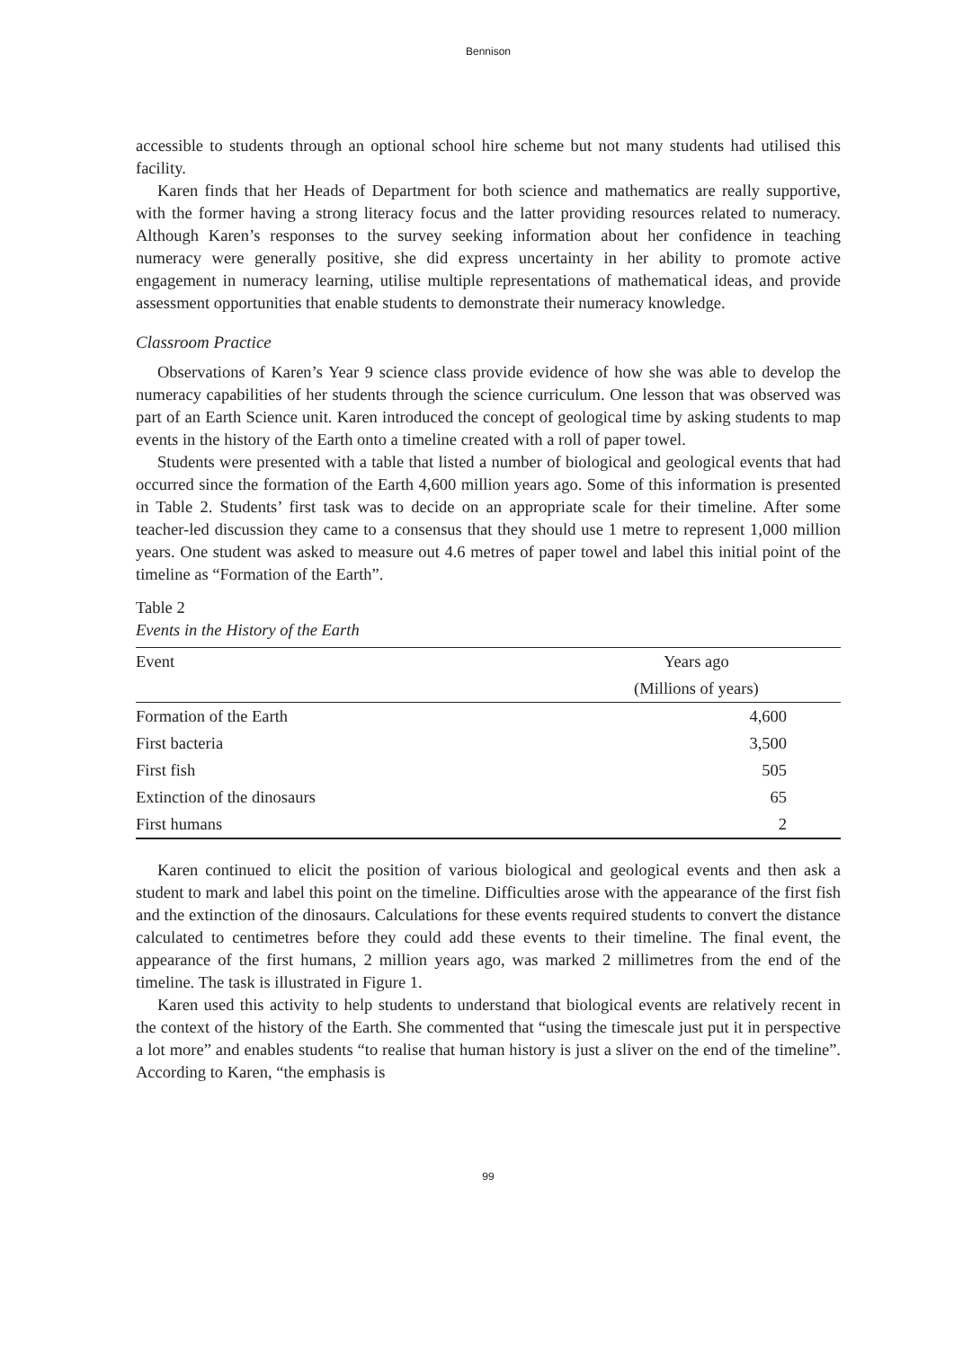Bennison
accessible to students through an optional school hire scheme but not many students had utilised this facility.
Karen finds that her Heads of Department for both science and mathematics are really supportive, with the former having a strong literacy focus and the latter providing resources related to numeracy. Although Karen’s responses to the survey seeking information about her confidence in teaching numeracy were generally positive, she did express uncertainty in her ability to promote active engagement in numeracy learning, utilise multiple representations of mathematical ideas, and provide assessment opportunities that enable students to demonstrate their numeracy knowledge.
Classroom Practice
Observations of Karen’s Year 9 science class provide evidence of how she was able to develop the numeracy capabilities of her students through the science curriculum. One lesson that was observed was part of an Earth Science unit. Karen introduced the concept of geological time by asking students to map events in the history of the Earth onto a timeline created with a roll of paper towel.
Students were presented with a table that listed a number of biological and geological events that had occurred since the formation of the Earth 4,600 million years ago. Some of this information is presented in Table 2. Students’ first task was to decide on an appropriate scale for their timeline. After some teacher-led discussion they came to a consensus that they should use 1 metre to represent 1,000 million years. One student was asked to measure out 4.6 metres of paper towel and label this initial point of the timeline as “Formation of the Earth”.
Table 2
Events in the History of the Earth
| Event | Years ago |
| --- | --- |
| | (Millions of years) |
| Formation of the Earth | 4,600 |
| First bacteria | 3,500 |
| First fish | 505 |
| Extinction of the dinosaurs | 65 |
| First humans | 2 |
Karen continued to elicit the position of various biological and geological events and then ask a student to mark and label this point on the timeline. Difficulties arose with the appearance of the first fish and the extinction of the dinosaurs. Calculations for these events required students to convert the distance calculated to centimetres before they could add these events to their timeline. The final event, the appearance of the first humans, 2 million years ago, was marked 2 millimetres from the end of the timeline. The task is illustrated in Figure 1.
Karen used this activity to help students to understand that biological events are relatively recent in the context of the history of the Earth. She commented that “using the timescale just put it in perspective a lot more” and enables students “to realise that human history is just a sliver on the end of the timeline”. According to Karen, “the emphasis is
99